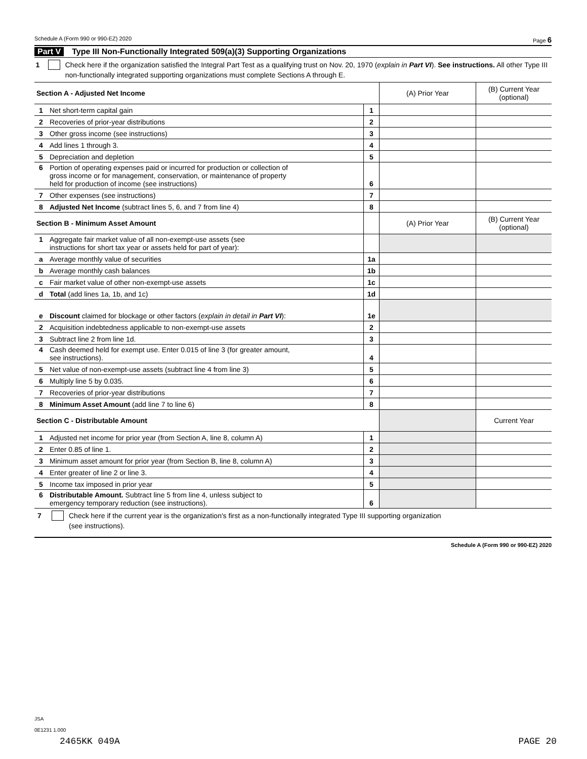Schedule A (Form 990 or 990-EZ) 2020 Page 6
Part V Type III Non-Functionally Integrated 509(a)(3) Supporting Organizations
1 Check here if the organization satisfied the Integral Part Test as a qualifying trust on Nov. 20, 1970 (explain in Part VI). See instructions. All other Type III non-functionally integrated supporting organizations must complete Sections A through E.
| Section A - Adjusted Net Income | | | (A) Prior Year | (B) Current Year (optional) |
| 1 | Net short-term capital gain | 1 | | |
| 2 | Recoveries of prior-year distributions | 2 | | |
| 3 | Other gross income (see instructions) | 3 | | |
| 4 | Add lines 1 through 3. | 4 | | |
| 5 | Depreciation and depletion | 5 | | |
| 6 | Portion of operating expenses paid or incurred for production or collection of gross income or for management, conservation, or maintenance of property held for production of income (see instructions) | 6 | | |
| 7 | Other expenses (see instructions) | 7 | | |
| 8 | Adjusted Net Income (subtract lines 5, 6, and 7 from line 4) | 8 | | |
| Section B - Minimum Asset Amount | | | (A) Prior Year | (B) Current Year (optional) |
| 1 | Aggregate fair market value of all non-exempt-use assets (see instructions for short tax year or assets held for part of year): | | | |
| a | Average monthly value of securities | 1a | | |
| b | Average monthly cash balances | 1b | | |
| c | Fair market value of other non-exempt-use assets | 1c | | |
| d | Total (add lines 1a, 1b, and 1c) | 1d | | |
| e | Discount claimed for blockage or other factors ( explain in detail in Part VI ): | 1e | | |
| 2 | Acquisition indebtedness applicable to non-exempt-use assets | 2 | | |
| 3 | Subtract line 2 from line 1d. | 3 | | |
| 4 | Cash deemed held for exempt use. Enter 0.015 of line 3 (for greater amount, see instructions). | 4 | | |
| 5 | Net value of non-exempt-use assets (subtract line 4 from line 3) | 5 | | |
| 6 | Multiply line 5 by 0.035. | 6 | | |
| 7 | Recoveries of prior-year distributions | 7 | | |
| 8 | Minimum Asset Amount (add line 7 to line 6) | 8 | | |
| Section C - Distributable Amount | | | | Current Year |
| 1 | Adjusted net income for prior year (from Section A, line 8, column A) | 1 | | |
| 2 | Enter 0.85 of line 1. | 2 | | |
| 3 | Minimum asset amount for prior year (from Section B, line 8, column A) | 3 | | |
| 4 | Enter greater of line 2 or line 3. | 4 | | |
| 5 | Income tax imposed in prior year | 5 | | |
| 6 | Distributable Amount. Subtract line 5 from line 4, unless subject to emergency temporary reduction (see instructions). | 6 | | |
7 Check here if the current year is the organization's first as a non-functionally integrated Type III supporting organization
(see instructions).
Schedule A (Form 990 or 990-EZ) 2020
JSA
0E1231 1.000
2465KK 049A PAGE 20